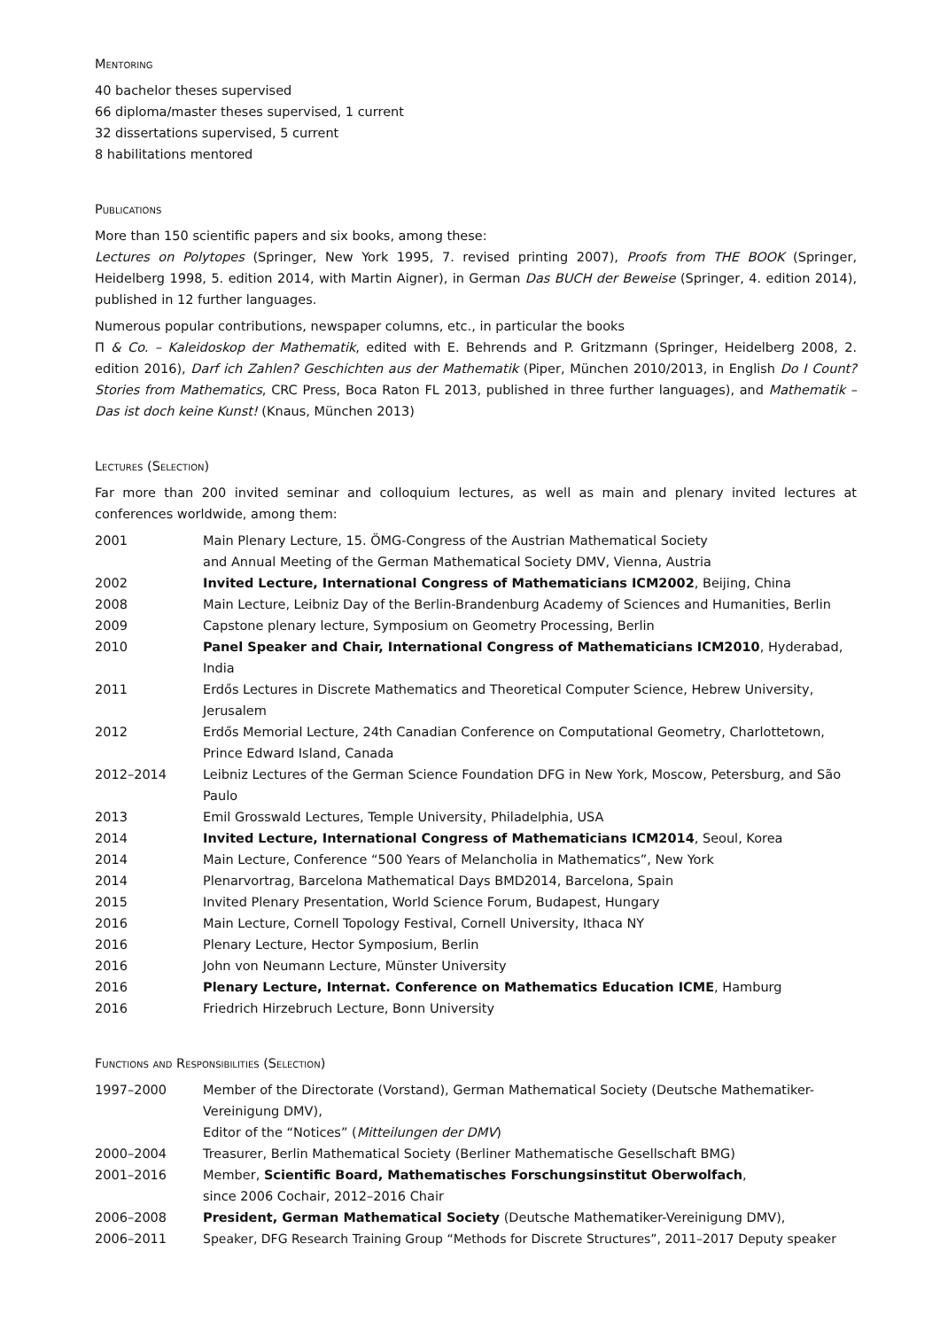Mentoring
40 bachelor theses supervised
66 diploma/master theses supervised, 1 current
32 dissertations supervised, 5 current
8 habilitations mentored
Publications
More than 150 scientific papers and six books, among these:
Lectures on Polytopes (Springer, New York 1995, 7. revised printing 2007), Proofs from THE BOOK (Springer, Heidelberg 1998, 5. edition 2014, with Martin Aigner), in German Das BUCH der Beweise (Springer, 4. edition 2014), published in 12 further languages.
Numerous popular contributions, newspaper columns, etc., in particular the books
Π & Co. – Kaleidoskop der Mathematik, edited with E. Behrends and P. Gritzmann (Springer, Heidelberg 2008, 2. edition 2016), Darf ich Zahlen? Geschichten aus der Mathematik (Piper, München 2010/2013, in English Do I Count? Stories from Mathematics, CRC Press, Boca Raton FL 2013, published in three further languages), and Mathematik – Das ist doch keine Kunst! (Knaus, München 2013)
Lectures (Selection)
Far more than 200 invited seminar and colloquium lectures, as well as main and plenary invited lectures at conferences worldwide, among them:
| 2001 | Main Plenary Lecture, 15. ÖMG-Congress of the Austrian Mathematical Society and Annual Meeting of the German Mathematical Society DMV, Vienna, Austria |
| 2002 | Invited Lecture, International Congress of Mathematicians ICM2002 , Beijing, China |
| 2008 | Main Lecture, Leibniz Day of the Berlin-Brandenburg Academy of Sciences and Humanities, Berlin |
| 2009 | Capstone plenary lecture, Symposium on Geometry Processing, Berlin |
| 2010 | Panel Speaker and Chair, International Congress of Mathematicians ICM2010 , Hyderabad, India |
| 2011 | Erdős Lectures in Discrete Mathematics and Theoretical Computer Science, Hebrew University, Jerusalem |
| 2012 | Erdős Memorial Lecture, 24th Canadian Conference on Computational Geometry, Charlottetown, Prince Edward Island, Canada |
| 2012–2014 | Leibniz Lectures of the German Science Foundation DFG in New York, Moscow, Petersburg, and São Paulo |
| 2013 | Emil Grosswald Lectures, Temple University, Philadelphia, USA |
| 2014 | Invited Lecture, International Congress of Mathematicians ICM2014 , Seoul, Korea |
| 2014 | Main Lecture, Conference “500 Years of Melancholia in Mathematics”, New York |
| 2014 | Plenarvortrag, Barcelona Mathematical Days BMD2014, Barcelona, Spain |
| 2015 | Invited Plenary Presentation, World Science Forum, Budapest, Hungary |
| 2016 | Main Lecture, Cornell Topology Festival, Cornell University, Ithaca NY |
| 2016 | Plenary Lecture, Hector Symposium, Berlin |
| 2016 | John von Neumann Lecture, Münster University |
| 2016 | Plenary Lecture, Internat. Conference on Mathematics Education ICME , Hamburg |
| 2016 | Friedrich Hirzebruch Lecture, Bonn University |
Functions and Responsibilities (Selection)
| 1997–2000 | Member of the Directorate (Vorstand), German Mathematical Society (Deutsche Mathematiker-Vereinigung DMV), Editor of the “Notices” ( Mitteilungen der DMV ) |
| 2000–2004 | Treasurer, Berlin Mathematical Society (Berliner Mathematische Gesellschaft BMG) |
| 2001–2016 | Member, Scientific Board, Mathematisches Forschungsinstitut Oberwolfach , since 2006 Cochair, 2012–2016 Chair |
| 2006–2008 | President, German Mathematical Society (Deutsche Mathematiker-Vereinigung DMV), |
| 2006–2011 | Speaker, DFG Research Training Group “Methods for Discrete Structures”, 2011–2017 Deputy speaker |